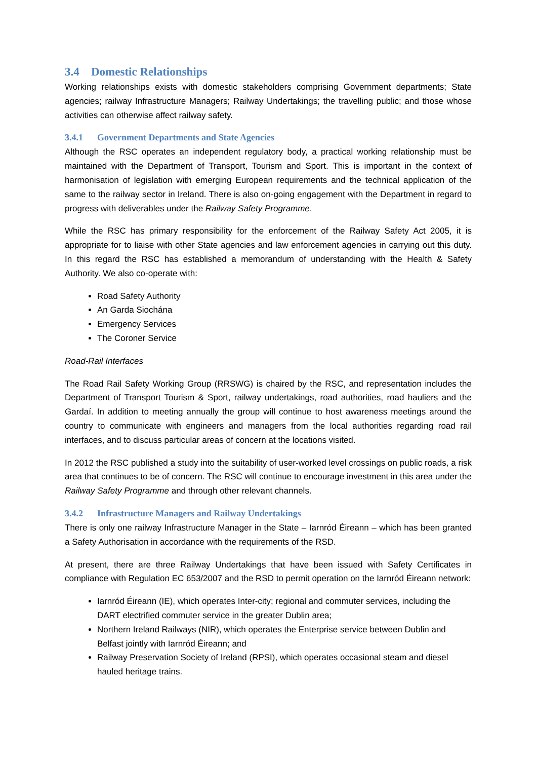3.4 Domestic Relationships
Working relationships exists with domestic stakeholders comprising Government departments; State agencies; railway Infrastructure Managers; Railway Undertakings; the travelling public; and those whose activities can otherwise affect railway safety.
3.4.1 Government Departments and State Agencies
Although the RSC operates an independent regulatory body, a practical working relationship must be maintained with the Department of Transport, Tourism and Sport. This is important in the context of harmonisation of legislation with emerging European requirements and the technical application of the same to the railway sector in Ireland. There is also on-going engagement with the Department in regard to progress with deliverables under the Railway Safety Programme.
While the RSC has primary responsibility for the enforcement of the Railway Safety Act 2005, it is appropriate for to liaise with other State agencies and law enforcement agencies in carrying out this duty. In this regard the RSC has established a memorandum of understanding with the Health & Safety Authority. We also co-operate with:
Road Safety Authority
An Garda Siochána
Emergency Services
The Coroner Service
Road-Rail Interfaces
The Road Rail Safety Working Group (RRSWG) is chaired by the RSC, and representation includes the Department of Transport Tourism & Sport, railway undertakings, road authorities, road hauliers and the Gardaí. In addition to meeting annually the group will continue to host awareness meetings around the country to communicate with engineers and managers from the local authorities regarding road rail interfaces, and to discuss particular areas of concern at the locations visited.
In 2012 the RSC published a study into the suitability of user-worked level crossings on public roads, a risk area that continues to be of concern. The RSC will continue to encourage investment in this area under the Railway Safety Programme and through other relevant channels.
3.4.2 Infrastructure Managers and Railway Undertakings
There is only one railway Infrastructure Manager in the State – Iarnród Éireann – which has been granted a Safety Authorisation in accordance with the requirements of the RSD.
At present, there are three Railway Undertakings that have been issued with Safety Certificates in compliance with Regulation EC 653/2007 and the RSD to permit operation on the Iarnród Éireann network:
Iarnród Éireann (IE), which operates Inter-city; regional and commuter services, including the DART electrified commuter service in the greater Dublin area;
Northern Ireland Railways (NIR), which operates the Enterprise service between Dublin and Belfast jointly with Iarnród Éireann; and
Railway Preservation Society of Ireland (RPSI), which operates occasional steam and diesel hauled heritage trains.